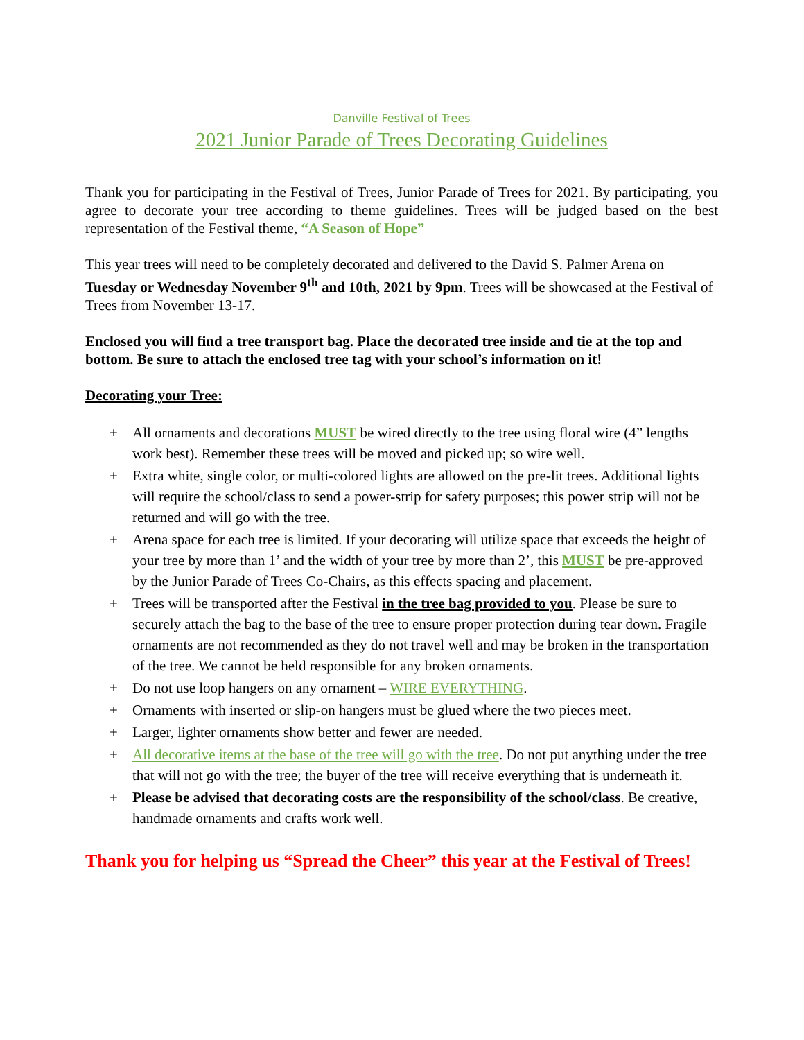Danville Festival of Trees
2021 Junior Parade of Trees Decorating Guidelines
Thank you for participating in the Festival of Trees, Junior Parade of Trees for 2021. By participating, you agree to decorate your tree according to theme guidelines. Trees will be judged based on the best representation of the Festival theme, “A Season of Hope”
This year trees will need to be completely decorated and delivered to the David S. Palmer Arena on Tuesday or Wednesday November 9<sup>th</sup> and 10th, 2021 by 9pm. Trees will be showcased at the Festival of Trees from November 13-17.
Enclosed you will find a tree transport bag. Place the decorated tree inside and tie at the top and bottom. Be sure to attach the enclosed tree tag with your school’s information on it!
Decorating your Tree:
+ All ornaments and decorations MUST be wired directly to the tree using floral wire (4” lengths work best). Remember these trees will be moved and picked up; so wire well.
+ Extra white, single color, or multi-colored lights are allowed on the pre-lit trees. Additional lights will require the school/class to send a power-strip for safety purposes; this power strip will not be returned and will go with the tree.
+ Arena space for each tree is limited. If your decorating will utilize space that exceeds the height of your tree by more than 1’ and the width of your tree by more than 2’, this MUST be pre-approved by the Junior Parade of Trees Co-Chairs, as this effects spacing and placement.
+ Trees will be transported after the Festival in the tree bag provided to you. Please be sure to securely attach the bag to the base of the tree to ensure proper protection during tear down. Fragile ornaments are not recommended as they do not travel well and may be broken in the transportation of the tree. We cannot be held responsible for any broken ornaments.
+ Do not use loop hangers on any ornament – WIRE EVERYTHING.
+ Ornaments with inserted or slip-on hangers must be glued where the two pieces meet.
+ Larger, lighter ornaments show better and fewer are needed.
+ All decorative items at the base of the tree will go with the tree. Do not put anything under the tree that will not go with the tree; the buyer of the tree will receive everything that is underneath it.
+ Please be advised that decorating costs are the responsibility of the school/class. Be creative, handmade ornaments and crafts work well.
Thank you for helping us “Spread the Cheer” this year at the Festival of Trees!